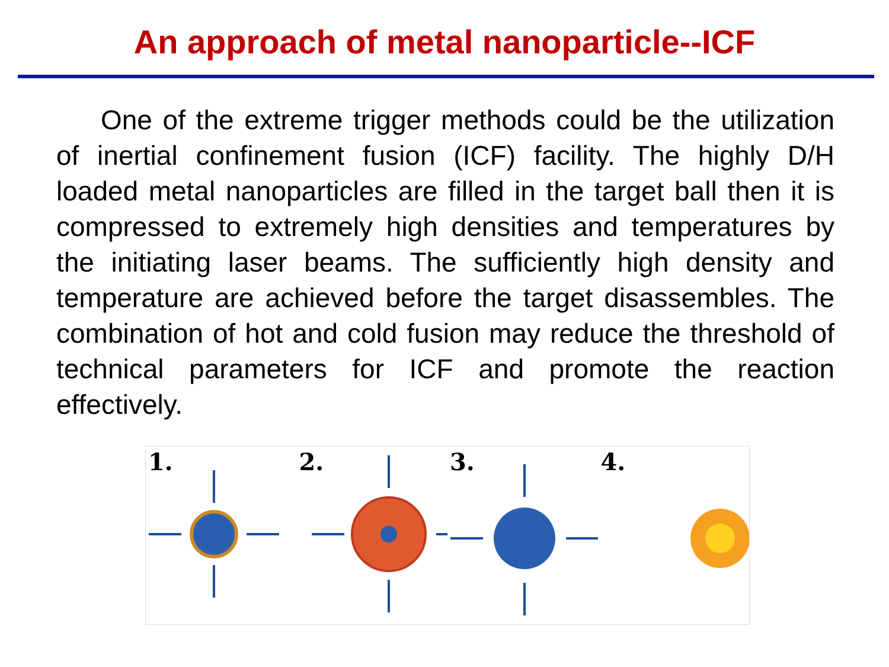An approach of metal nanoparticle--ICF
One of the extreme trigger methods could be the utilization of inertial confinement fusion (ICF) facility. The highly D/H loaded metal nanoparticles are filled in the target ball then it is compressed to extremely high densities and temperatures by the initiating laser beams. The sufficiently high density and temperature are achieved before the target disassembles. The combination of hot and cold fusion may reduce the threshold of technical parameters for ICF and promote the reaction effectively.
1.
2.
3.
4.